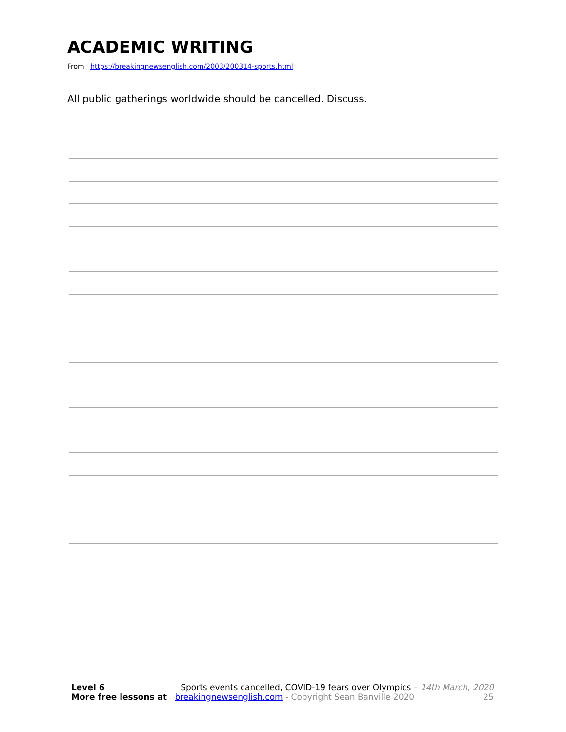ACADEMIC WRITING
From https://breakingnewsenglish.com/2003/200314-sports.html
All public gatherings worldwide should be cancelled. Discuss.
Level 6 Sports events cancelled, COVID-19 fears over Olympics – 14th March, 2020
More free lessons at breakingnewsenglish.com - Copyright Sean Banville 2020 25